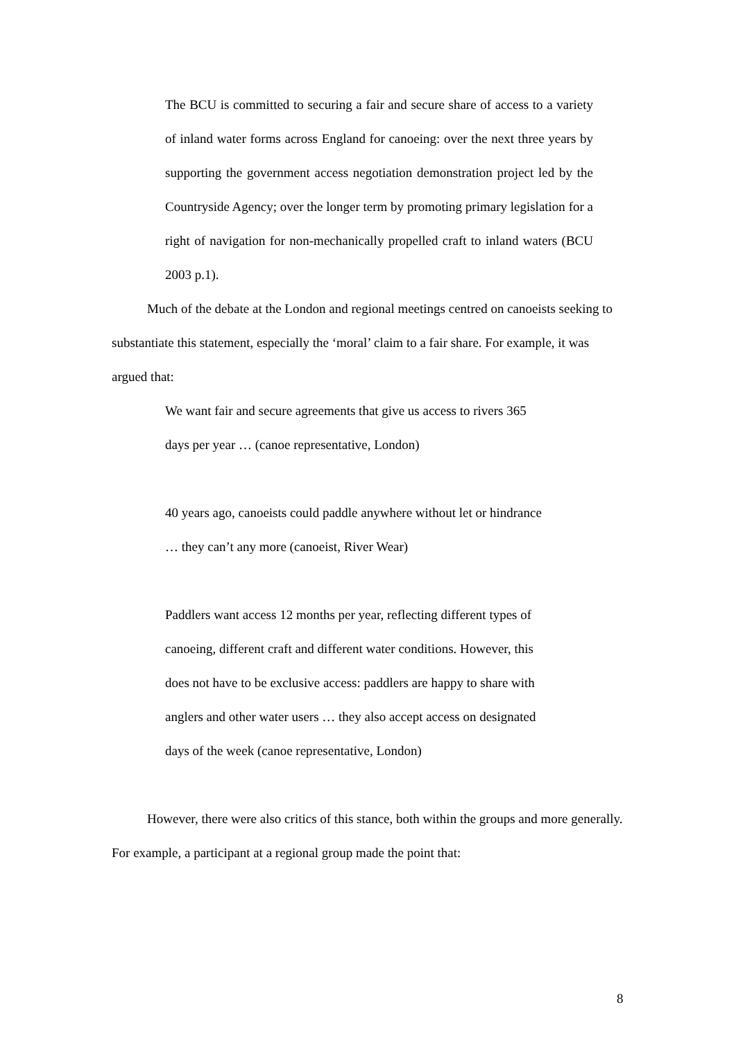The BCU is committed to securing a fair and secure share of access to a variety of inland water forms across England for canoeing: over the next three years by supporting the government access negotiation demonstration project led by the Countryside Agency; over the longer term by promoting primary legislation for a right of navigation for non-mechanically propelled craft to inland waters (BCU 2003 p.1).
Much of the debate at the London and regional meetings centred on canoeists seeking to substantiate this statement, especially the ‘moral’ claim to a fair share. For example, it was argued that:
We want fair and secure agreements that give us access to rivers 365
days per year … (canoe representative, London)
40 years ago, canoeists could paddle anywhere without let or hindrance
… they can’t any more (canoeist, River Wear)
Paddlers want access 12 months per year, reflecting different types of
canoeing, different craft and different water conditions. However, this
does not have to be exclusive access: paddlers are happy to share with
anglers and other water users … they also accept access on designated
days of the week (canoe representative, London)
However, there were also critics of this stance, both within the groups and more generally. For example, a participant at a regional group made the point that:
8